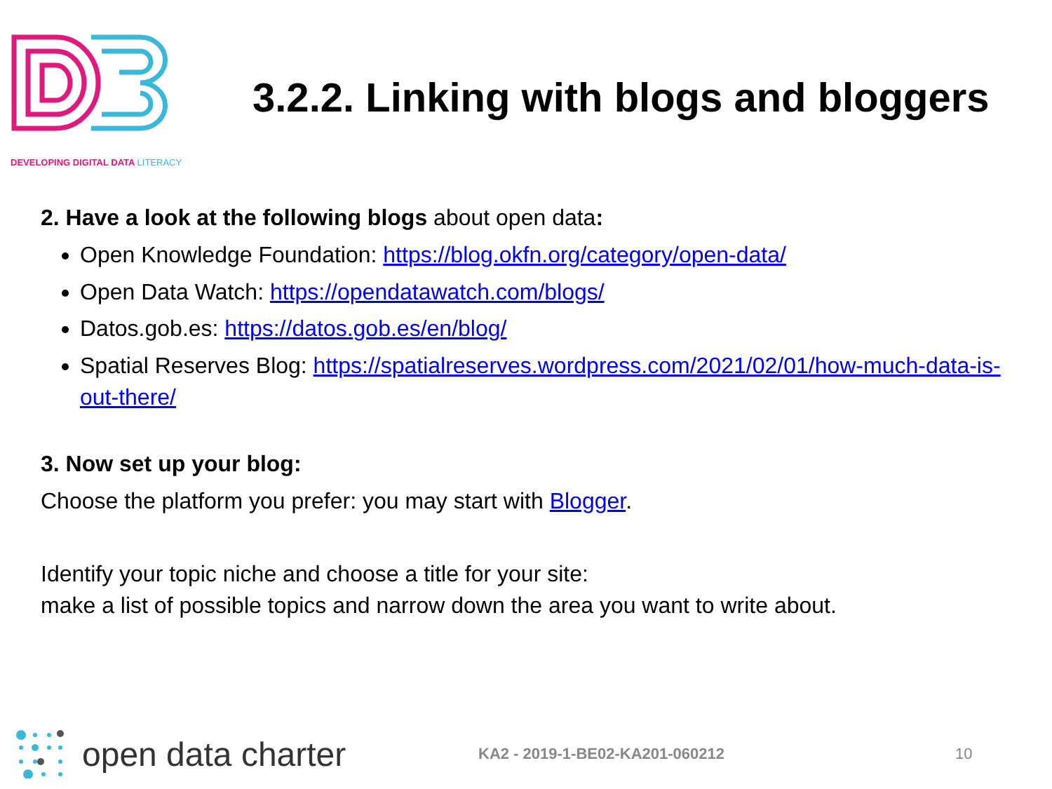DEVELOPING DIGITAL DATA LITERACY
3.2.2. Linking with blogs and bloggers
2. Have a look at the following blogs about open data:
Open Knowledge Foundation: https://blog.okfn.org/category/open-data/
Open Data Watch: https://opendatawatch.com/blogs/
Datos.gob.es: https://datos.gob.es/en/blog/
Spatial Reserves Blog: https://spatialreserves.wordpress.com/2021/02/01/how-much-data-is-out-there/
3. Now set up your blog:
Choose the platform you prefer: you may start with Blogger.
Identify your topic niche and choose a title for your site:
make a list of possible topics and narrow down the area you want to write about.
open data charter
KA2 - 2019-1-BE02-KA201-060212 10